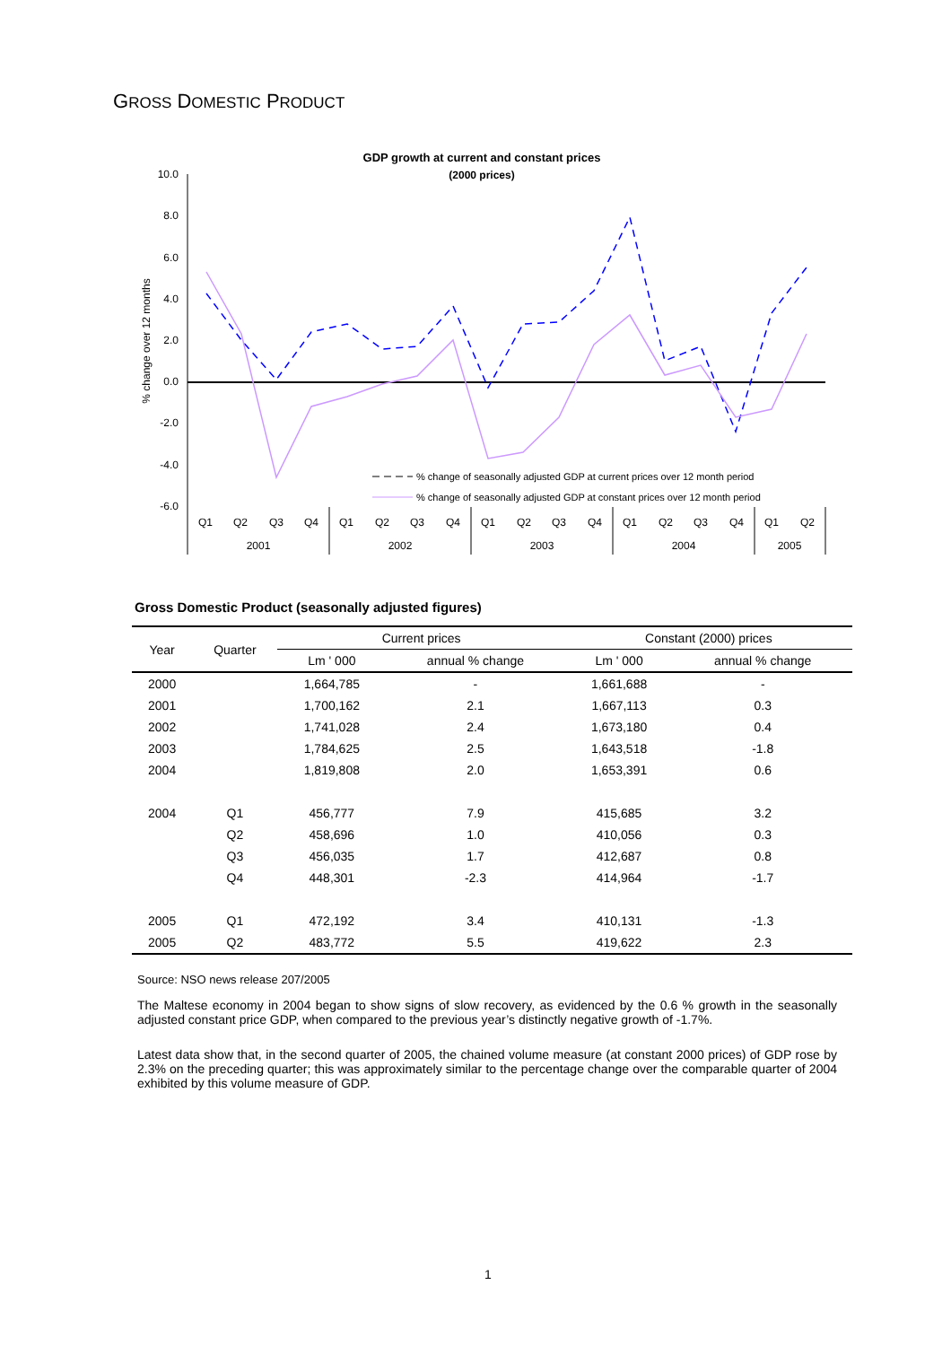GROSS DOMESTIC PRODUCT
GDP growth at current and constant prices
(2000 prices)
10.0
8.0
6.0
4.0
2.0
0.0
-2.0
-4.0
-6.0
% change over 12 months
% change of seasonally adjusted GDP at current prices over 12 month period
% change of seasonally adjusted GDP at constant prices over 12 month period
Q1
Q2
Q3
Q4
Q1
Q2
Q3
Q4
Q1
Q2
Q3
Q4
Q1
Q2
Q3
Q4
Q1
Q2
2001
2002
2003
2004
2005
Gross Domestic Product (seasonally adjusted figures)
| Year | Quarter | Current prices | | Constant (2000) prices | |
| --- | --- | --- | --- | --- | --- |
| | | Lm ' 000 | annual % change | Lm ' 000 | annual % change |
| 2000 | | 1,664,785 | - | 1,661,688 | - |
| 2001 | | 1,700,162 | 2.1 | 1,667,113 | 0.3 |
| 2002 | | 1,741,028 | 2.4 | 1,673,180 | 0.4 |
| 2003 | | 1,784,625 | 2.5 | 1,643,518 | -1.8 |
| 2004 | | 1,819,808 | 2.0 | 1,653,391 | 0.6 |
| 2004 | Q1 | 456,777 | 7.9 | 415,685 | 3.2 |
| | Q2 | 458,696 | 1.0 | 410,056 | 0.3 |
| | Q3 | 456,035 | 1.7 | 412,687 | 0.8 |
| | Q4 | 448,301 | -2.3 | 414,964 | -1.7 |
| 2005 | Q1 | 472,192 | 3.4 | 410,131 | -1.3 |
| 2005 | Q2 | 483,772 | 5.5 | 419,622 | 2.3 |
Source: NSO news release 207/2005
The Maltese economy in 2004 began to show signs of slow recovery, as evidenced by the 0.6 % growth in the seasonally adjusted constant price GDP, when compared to the previous year’s distinctly negative growth of -1.7%.
Latest data show that, in the second quarter of 2005, the chained volume measure (at constant 2000 prices) of GDP rose by 2.3% on the preceding quarter; this was approximately similar to the percentage change over the comparable quarter of 2004 exhibited by this volume measure of GDP.
1